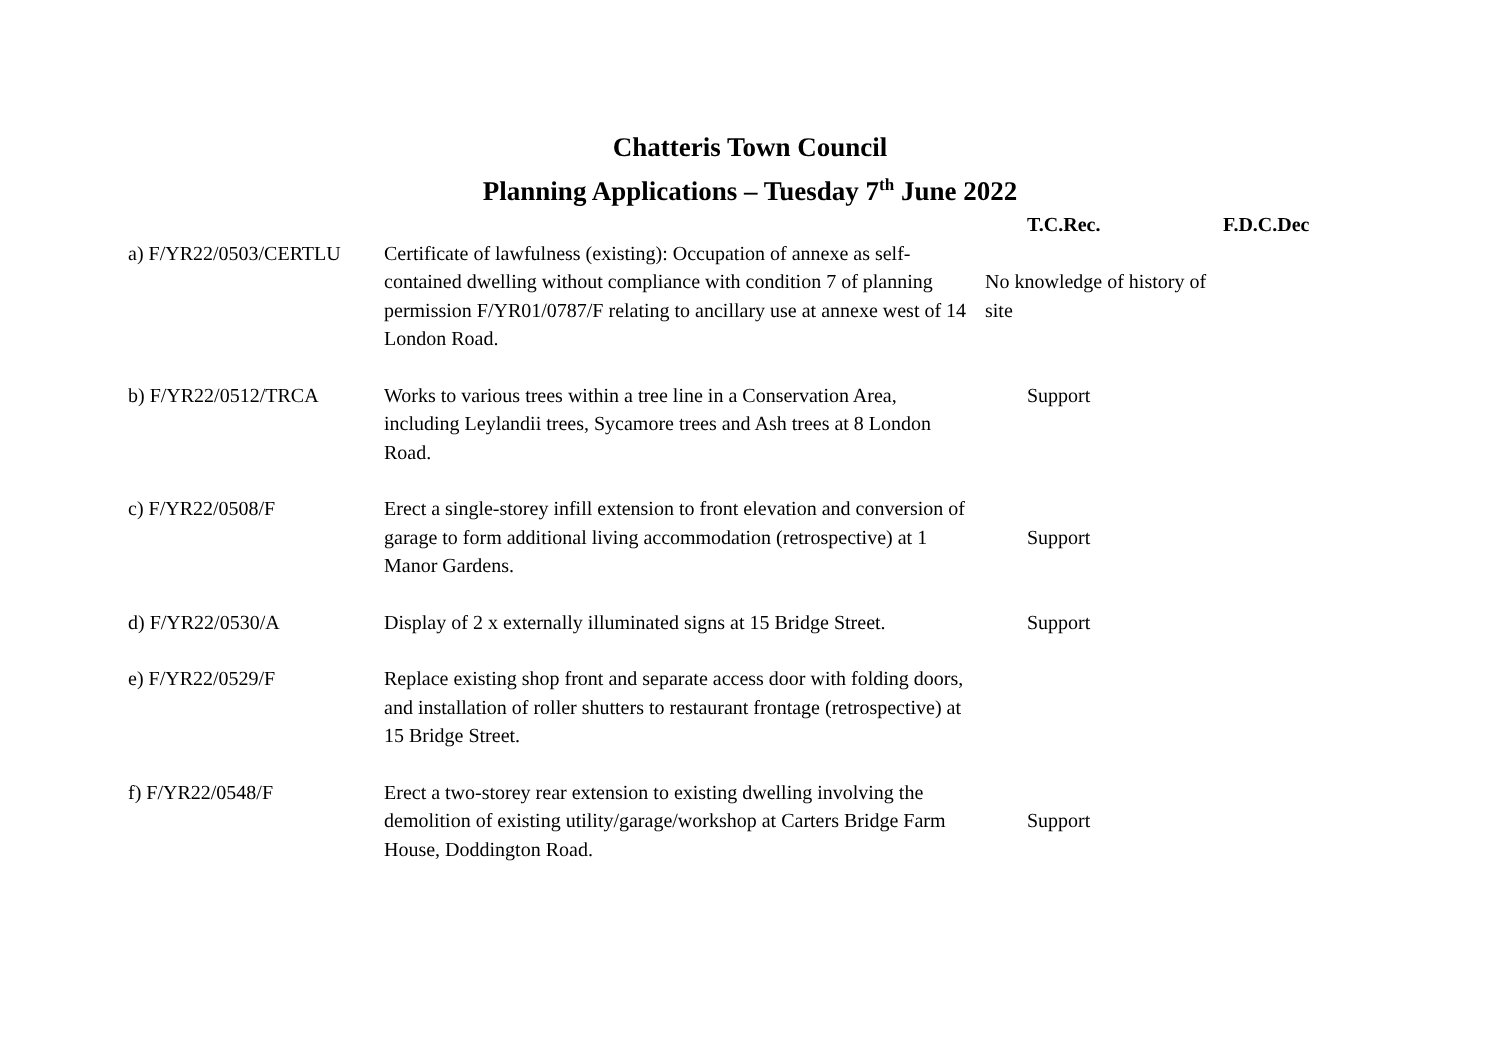Chatteris Town Council
Planning Applications – Tuesday 7<sup>th</sup> June 2022
| | | T.C.Rec. | F.D.C.Dec |
| --- | --- | --- | --- |
| a) F/YR22/0503/CERTLU | Certificate of lawfulness (existing): Occupation of annexe as self-contained dwelling without compliance with condition 7 of planning permission F/YR01/0787/F relating to ancillary use at annexe west of 14 London Road. | No knowledge of history of site | |
| b) F/YR22/0512/TRCA | Works to various trees within a tree line in a Conservation Area, including Leylandii trees, Sycamore trees and Ash trees at 8 London Road. | Support | |
| c) F/YR22/0508/F | Erect a single-storey infill extension to front elevation and conversion of garage to form additional living accommodation (retrospective) at 1 Manor Gardens. | Support | |
| d) F/YR22/0530/A | Display of 2 x externally illuminated signs at 15 Bridge Street. | Support | |
| e) F/YR22/0529/F | Replace existing shop front and separate access door with folding doors, and installation of roller shutters to restaurant frontage (retrospective) at 15 Bridge Street. | | |
| f) F/YR22/0548/F | Erect a two-storey rear extension to existing dwelling involving the demolition of existing utility/garage/workshop at Carters Bridge Farm House, Doddington Road. | Support | |